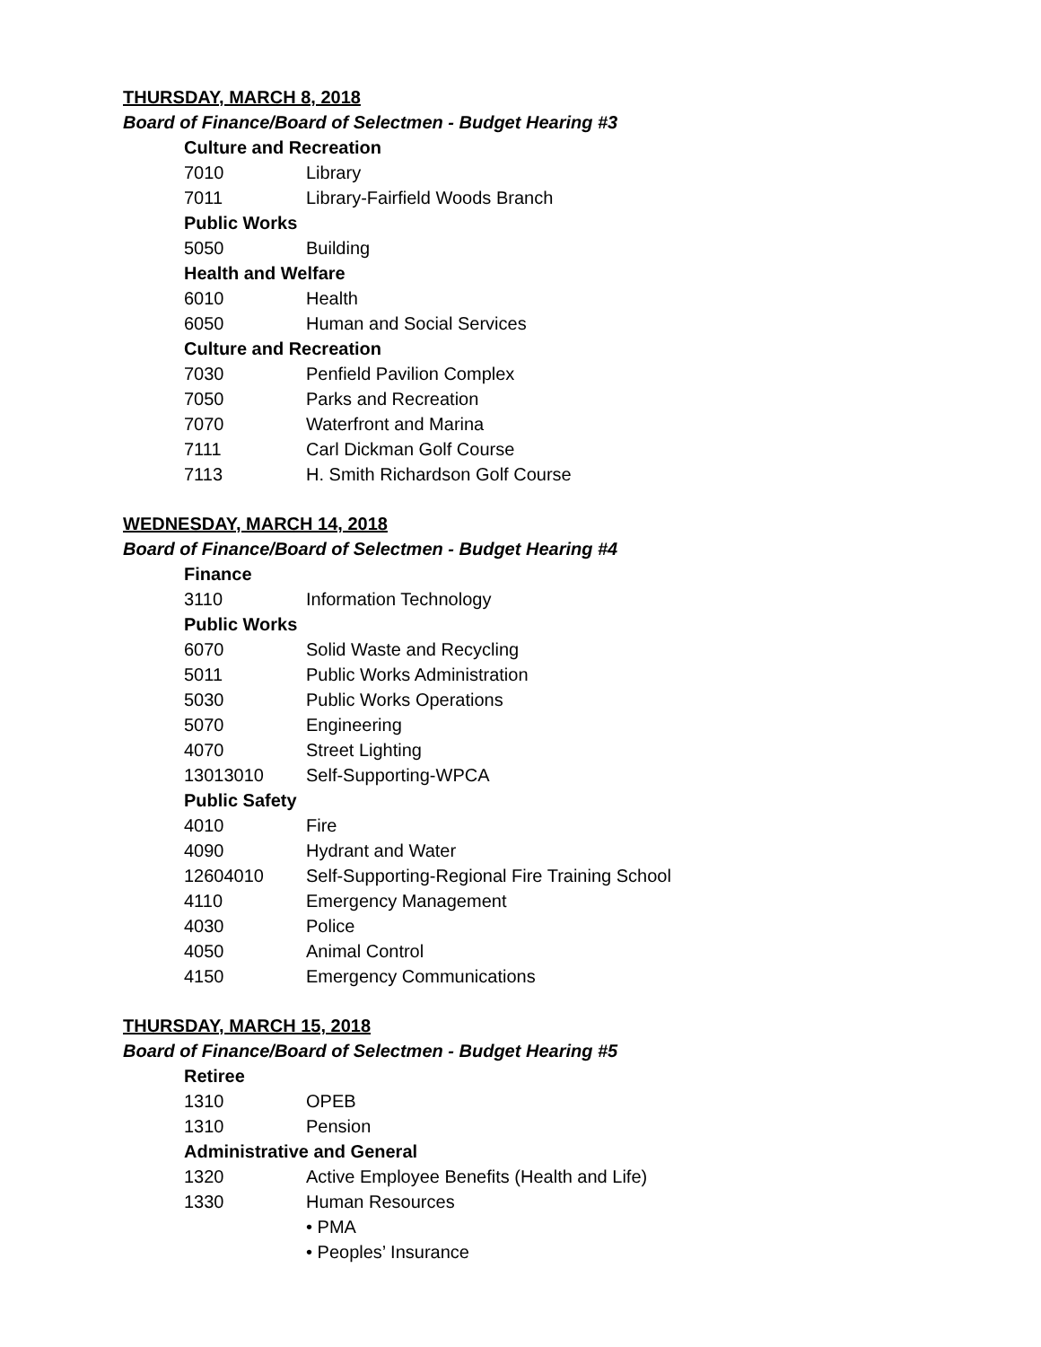THURSDAY, MARCH 8, 2018
Board of Finance/Board of Selectmen - Budget Hearing #3
Culture and Recreation
7010 Library
7011 Library-Fairfield Woods Branch
Public Works
5050 Building
Health and Welfare
6010 Health
6050 Human and Social Services
Culture and Recreation
7030 Penfield Pavilion Complex
7050 Parks and Recreation
7070 Waterfront and Marina
7111 Carl Dickman Golf Course
7113 H. Smith Richardson Golf Course
WEDNESDAY, MARCH 14, 2018
Board of Finance/Board of Selectmen - Budget Hearing #4
Finance
3110 Information Technology
Public Works
6070 Solid Waste and Recycling
5011 Public Works Administration
5030 Public Works Operations
5070 Engineering
4070 Street Lighting
13013010 Self-Supporting-WPCA
Public Safety
4010 Fire
4090 Hydrant and Water
12604010 Self-Supporting-Regional Fire Training School
4110 Emergency Management
4030 Police
4050 Animal Control
4150 Emergency Communications
THURSDAY, MARCH 15, 2018
Board of Finance/Board of Selectmen - Budget Hearing #5
Retiree
1310 OPEB
1310 Pension
Administrative and General
1320 Active Employee Benefits (Health and Life)
1330 Human Resources
• PMA
• Peoples’ Insurance